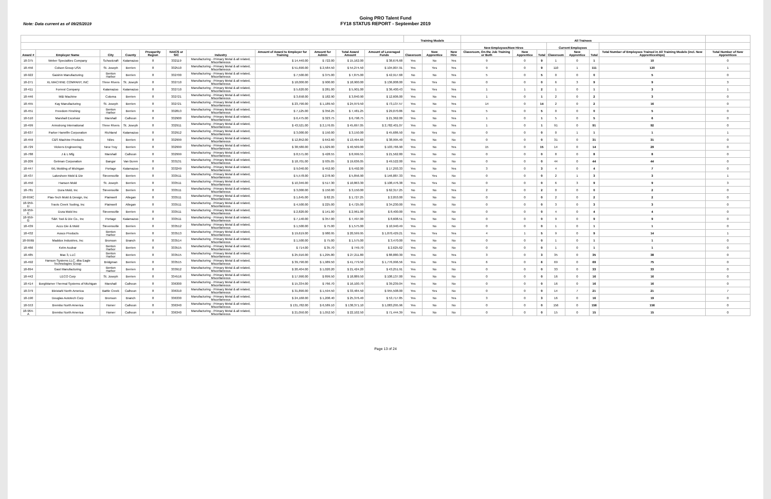Note: Data current as of 09/25/2019
Going PRO Talent Fund
FY18 STATUS REPORT - September 2019
| | | | | | | | | | | | Training Models | | | All Trainees | | | | | | | |
| --- | --- | --- | --- | --- | --- | --- | --- | --- | --- | --- | --- | --- | --- | --- | --- | --- | --- | --- | --- | --- | --- |
| | | | | | | | | | | | | | | New Employees/New Hires | | | Current Employees | | | | |
| Award # | Employer Name | City | County | Prosperity Region | NAICS or SIC | Industry | Amount of Award to Employer for Training | Amount for Admin | Total Award Amount | Amount of Leveraged Funds | Classroom | New Apprentice | New Hire | Classroom, On-the Job Training or Both | New Apprentice | Total | Classroom | New Apprentice | Total | Total Number of Employees Trained in All Training Models (incl. New Apprenticeships) | Total Number of New Apprentices |
| 18-375 | Weber Specialties Company | Schoolcraft | Kalamazoo | 8 | 332119 | Manufacturing - Primary Metal & all related, Miscellaneous | $ 14,440.00 | $ 722.00 | $ 15,162.00 | $ 38,676.68 | Yes | No | Yes | 9 | 0 | 9 | 1 | 0 | 1 | 10 | 0 |
| 18-456 | Colson Group USA | St. Joseph | Berrien | 8 | 332510 | Manufacturing - Primary Metal & all related, Miscellaneous | $ 51,690.00 | $ 2,584.50 | $ 54,274.50 | $ 104,007.91 | Yes | Yes | Yes | 9 | 0 | 9 | 110 | 1 | 111 | 120 | 1 |
| 18-922 | Gaishin Manufacturing | Benton Harbor | Berrien | 8 | 332700 | Manufacturing - Primary Metal & all related, Miscellaneous | $ 7,500.00 | $ 375.00 | $ 7,875.00 | $ 42,917.68 | No | No | Yes | 5 | 0 | 5 | 0 | 0 | 0 | 5 | 0 |
| 18-271 | XL MACHINE COMPANY, INC | Three Rivers | St. Joseph | 8 | 332710 | Manufacturing - Primary Metal & all related, Miscellaneous | $ 18,000.00 | $ 900.00 | $ 18,900.00 | $ 136,008.00 | Yes | Yes | No | 0 | 0 | 0 | 6 | 3 | 9 | 9 | 3 |
| 18-411 | Forrest Company | Kalamazoo | Kalamazoo | 8 | 332710 | Manufacturing - Primary Metal & all related, Miscellaneous | $ 5,620.00 | $ 281.00 | $ 5,901.00 | $ 36,400.43 | Yes | Yes | Yes | 1 | 1 | 2 | 1 | 0 | 1 | 3 | 1 |
| 18-446 | M&I Machine | Coloma | Berrien | 8 | 332721 | Manufacturing - Primary Metal & all related, Miscellaneous | $ 3,658.00 | $ 182.90 | $ 3,840.90 | $ 12,606.00 | Yes | No | Yes | 1 | 0 | 1 | 2 | 0 | 2 | 3 | 0 |
| 18-455 | Kay Manufacturing | St. Joseph | Berrien | 8 | 332721 | Manufacturing - Primary Metal & all related, Miscellaneous | $ 23,790.00 | $ 1,189.50 | $ 24,979.50 | $ 73,137.57 | Yes | No | Yes | 14 | 0 | 14 | 2 | 0 | 2 | 16 | 0 |
| 18-451 | Freedom Finshing | Benton Harbor | Berrien | 8 | 332813 | Manufacturing - Primary Metal & all related, Miscellaneous | $ 7,125.00 | $ 356.25 | $ 7,481.25 | $ 29,070.86 | No | No | Yes | 5 | 0 | 5 | 0 | 0 | 0 | 5 | 0 |
| 18-510 | Marshall Excelsior | Marshall | Calhoun | 8 | 332900 | Manufacturing - Primary Metal & all related, Miscellaneous | $ 6,475.00 | $ 323.75 | $ 6,798.75 | $ 21,362.00 | Yes | No | Yes | 1 | 0 | 1 | 5 | 0 | 5 | 6 | 0 |
| 18-499 | Armstrong International | Three Rivers | St. Joseph | 8 | 332911 | Manufacturing - Primary Metal & all related, Miscellaneous | $ 43,521.00 | $ 2,176.05 | $ 45,697.05 | $ 2,782,401.07 | Yes | No | Yes | 1 | 0 | 1 | 91 | 0 | 91 | 92 | 0 |
| 18-637 | Parker Hannifin Corporation | Richland | Kalamazoo | 8 | 332912 | Manufacturing - Primary Metal & all related, Miscellaneous | $ 3,000.00 | $ 150.00 | $ 3,150.00 | $ 45,686.50 | No | Yes | No | 0 | 0 | 0 | 0 | 1 | 1 | 1 | 1 |
| 18-459 | C&S Machine Products | Niles | Berrien | 8 | 332999 | Manufacturing - Primary Metal & all related, Miscellaneous | $ 12,852.00 | $ 642.60 | $ 13,494.60 | $ 38,995.40 | Yes | No | No | 0 | 0 | 0 | 31 | 0 | 31 | 31 | 0 |
| 18-729 | Vickers Engineering | New Troy | Berrien | 8 | 332999 | Manufacturing - Primary Metal & all related, Miscellaneous | $ 38,580.00 | $ 1,929.00 | $ 40,509.00 | $ 103,766.90 | Yes | No | Yes | 15 | 0 | 15 | 14 | 0 | 14 | 29 | 0 |
| 18-788 | J & L Mfg | Marshall | Calhoun | 8 | 332999 | Manufacturing - Primary Metal & all related, Miscellaneous | $ 8,571.00 | $ 428.55 | $ 8,999.55 | $ 21,562.80 | Yes | No | No | 0 | 0 | 0 | 8 | 0 | 8 | 8 | 0 |
| 18-209 | Getman Corporation | Bangor | Van Buren | 8 | 333131 | Manufacturing - Primary Metal & all related, Miscellaneous | $ 18,701.00 | $ 935.05 | $ 19,636.05 | $ 49,522.00 | Yes | No | No | 0 | 0 | 0 | 44 | 0 | 44 | 44 | 0 |
| 18-447 | WL Molding of Michigan | Portage | Kalamazoo | 8 | 333249 | Manufacturing - Primary Metal & all related, Miscellaneous | $ 9,040.00 | $ 452.00 | $ 9,492.00 | $ 17,293.33 | Yes | No | Yes | 3 | 0 | 3 | 4 | 0 | 4 | 7 | 0 |
| 18-437 | Lakeshore Mold & Die | Stevensville | Berrien | 8 | 333511 | Manufacturing - Primary Metal & all related, Miscellaneous | $ 5,578.00 | $ 278.90 | $ 5,856.90 | $ 146,887.33 | Yes | Yes | No | 0 | 0 | 0 | 2 | 1 | 3 | 3 | 1 |
| 18-450 | Hanson Mold | St. Joseph | Berrien | 8 | 333511 | Manufacturing - Primary Metal & all related, Miscellaneous | $ 10,346.00 | $ 517.30 | $ 10,863.30 | $ 108,476.38 | Yes | Yes | No | 0 | 0 | 0 | 6 | 3 | 9 | 9 | 3 |
| 18-781 | Dura Mold, Inc | Stevensville | Berrien | 8 | 333511 | Manufacturing - Primary Metal & all related, Miscellaneous | $ 3,000.00 | $ 150.00 | $ 3,150.00 | $ 62,317.25 | No | No | Yes | 2 | 0 | 2 | 0 | 0 | 0 | 2 | 0 |
| 18-959C | Plas-Tech Mold & Design, Inc | Plainwell | Allegan | 8 | 333511 | Manufacturing - Primary Metal & all related, Miscellaneous | $ 1,645.00 | $ 82.25 | $ 1,727.25 | $ 2,053.00 | Yes | No | No | 0 | 0 | 0 | 2 | 0 | 2 | 2 | 0 |
| 18-959-D | Travis Creek Tooling, Inc | Plainwell | Allegan | 8 | 333511 | Manufacturing - Primary Metal & all related, Miscellaneous | $ 4,500.00 | $ 225.00 | $ 4,725.00 | $ 34,230.00 | Yes | No | No | 0 | 0 | 0 | 3 | 0 | 3 | 3 | 0 |
| 18-959-E | Dura Mold Inc | Stevensville | Berrien | 8 | 333511 | Manufacturing - Primary Metal & all related, Miscellaneous | $ 2,820.00 | $ 141.00 | $ 2,961.00 | $ 8,400.00 | Yes | No | No | 0 | 0 | 0 | 4 | 0 | 4 | 4 | 0 |
| 18-959-G | S&K Tool & Die Co., Inc | Portage | Kalamazoo | 8 | 333511 | Manufacturing - Primary Metal & all related, Miscellaneous | $ 7,140.00 | $ 357.00 | $ 7,497.00 | $ 8,608.51 | Yes | No | No | 0 | 0 | 0 | 9 | 0 | 9 | 9 | 0 |
| 18-439 | Accu Die & Mold | Stevensville | Berrien | 8 | 333512 | Manufacturing - Primary Metal & all related, Miscellaneous | $ 1,500.00 | $ 75.00 | $ 1,575.00 | $ 10,940.49 | Yes | No | No | 0 | 0 | 0 | 1 | 0 | 1 | 1 | 0 |
| 18-432 | Ausco Products | Benton Harbor | Berrien | 8 | 333513 | Manufacturing - Primary Metal & all related, Miscellaneous | $ 19,619.00 | $ 980.95 | $ 20,599.95 | $ 1,870,429.21 | Yes | Yes | Yes | 4 | 1 | 5 | 9 | 0 | 9 | 14 | 1 |
| 18-959B | Maddox Industries, Inc | Bronson | Branch | 8 | 333514 | Manufacturing - Primary Metal & all related, Miscellaneous | $ 1,500.00 | $ 75.00 | $ 1,575.00 | $ 3,470.00 | Yes | No | No | 0 | 0 | 0 | 1 | 0 | 1 | 1 | 0 |
| 18-466 | Kelm Acubar | Benton Harbor | Berrien | 8 | 333515 | Manufacturing - Primary Metal & all related, Miscellaneous | $ 714.00 | $ 35.70 | $ 749.70 | $ 2,625.62 | Yes | No | No | 0 | 0 | 0 | 1 | 0 | 1 | 1 | 0 |
| 18-485 | Max 3, LLC | Benton Harbor | Berrien | 8 | 333515 | Manufacturing - Primary Metal & all related, Miscellaneous | $ 25,916.00 | $ 1,295.80 | $ 27,211.80 | $ 88,880.30 | Yes | No | Yes | 3 | 0 | 3 | 35 | 0 | 35 | 38 | 0 |
| 18-492 | Hanson Systems LLC, dba Eagle Technologies Group | Bridgman | Berrien | 8 | 333515 | Manufacturing - Primary Metal & all related, Miscellaneous | $ 39,790.00 | $ 1,989.50 | $ 41,779.50 | $ 1,776,996.56 | Yes | No | Yes | 6 | 0 | 6 | 69 | 0 | 69 | 75 | 0 |
| 18-894 | Gast Manufacturing | Benton Harbor | Berrien | 8 | 333912 | Manufacturing - Primary Metal & all related, Miscellaneous | $ 20,404.00 | $ 1,020.20 | $ 21,424.20 | $ 43,251.91 | Yes | No | No | 0 | 0 | 0 | 33 | 0 | 33 | 33 | 0 |
| 18-442 | LECO Corp | St. Joseph | Berrien | 8 | 334516 | Manufacturing - Primary Metal & all related, Miscellaneous | $ 17,990.00 | $ 899.50 | $ 18,889.50 | $ 108,137.00 | Yes | No | No | 0 | 0 | 0 | 16 | 0 | 16 | 16 | 0 |
| 18-414 | BorgWarner Thermal Systems of Michigan | Marshall | Calhoun | 8 | 336300 | Manufacturing - Primary Metal & all related, Miscellaneous | $ 15,334.00 | $ 766.70 | $ 16,100.70 | $ 39,239.04 | Yes | No | No | 0 | 0 | 0 | 16 | 0 | 16 | 16 | 0 |
| 18-379 | Bleistahl North America | Battle Creek | Calhoun | 8 | 336310 | Manufacturing - Primary Metal & all related, Miscellaneous | $ 31,890.00 | $ 1,594.50 | $ 33,484.50 | $ 955,508.00 | Yes | Yes | No | 0 | 0 | 0 | 14 | 7 | 21 | 21 | 7 |
| 18-190 | Douglas Autotech Corp | Bronson | Branch | 8 | 336330 | Manufacturing - Primary Metal & all related, Miscellaneous | $ 24,168.00 | $ 1,208.40 | $ 25,376.40 | $ 53,717.85 | Yes | No | Yes | 3 | 0 | 3 | 16 | 0 | 16 | 19 | 0 |
| 18-553 | Brembo North America | Homer | Calhoun | 8 | 336340 | Manufacturing - Primary Metal & all related, Miscellaneous | $ 131,782.00 | $ 6,589.10 | $ 138,371.10 | $ 1,083,295.96 | Yes | No | No | 0 | 0 | 0 | 156 | 0 | 156 | 156 | 0 |
| 18-964-A | Brembo North America | Homer | Calhoun | 8 | 336340 | Manufacturing - Primary Metal & all related, Miscellaneous | $ 21,050.00 | $ 1,052.50 | $ 22,102.50 | $ 71,444.39 | Yes | No | No | 0 | 0 | 0 | 15 | 0 | 15 | 15 | 0 |
Page 13 of 24